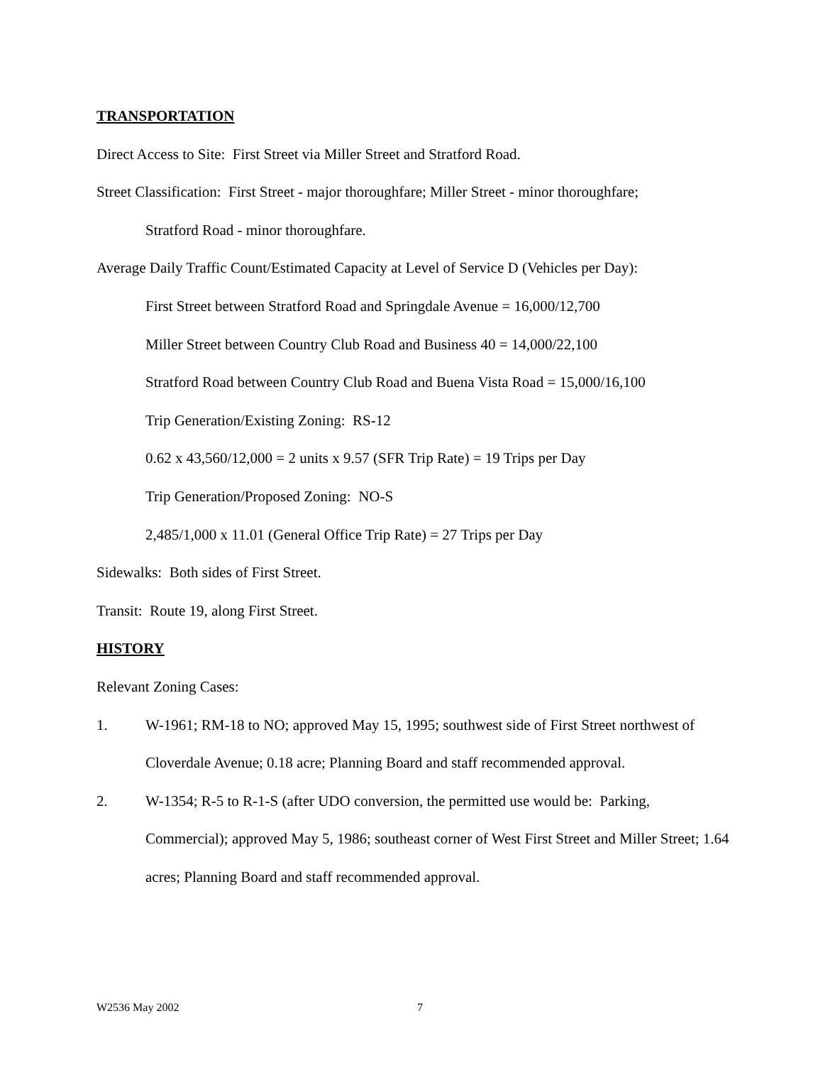TRANSPORTATION
Direct Access to Site: First Street via Miller Street and Stratford Road.
Street Classification: First Street - major thoroughfare; Miller Street - minor thoroughfare;
Stratford Road - minor thoroughfare.
Average Daily Traffic Count/Estimated Capacity at Level of Service D (Vehicles per Day):
First Street between Stratford Road and Springdale Avenue = 16,000/12,700
Miller Street between Country Club Road and Business 40 = 14,000/22,100
Stratford Road between Country Club Road and Buena Vista Road = 15,000/16,100
Trip Generation/Existing Zoning: RS-12
0.62 x 43,560/12,000 = 2 units x 9.57 (SFR Trip Rate) = 19 Trips per Day
Trip Generation/Proposed Zoning: NO-S
2,485/1,000 x 11.01 (General Office Trip Rate) = 27 Trips per Day
Sidewalks: Both sides of First Street.
Transit: Route 19, along First Street.
HISTORY
Relevant Zoning Cases:
1. W-1961; RM-18 to NO; approved May 15, 1995; southwest side of First Street northwest of Cloverdale Avenue; 0.18 acre; Planning Board and staff recommended approval.
2. W-1354; R-5 to R-1-S (after UDO conversion, the permitted use would be: Parking, Commercial); approved May 5, 1986; southeast corner of West First Street and Miller Street; 1.64 acres; Planning Board and staff recommended approval.
W2536 May 2002 7